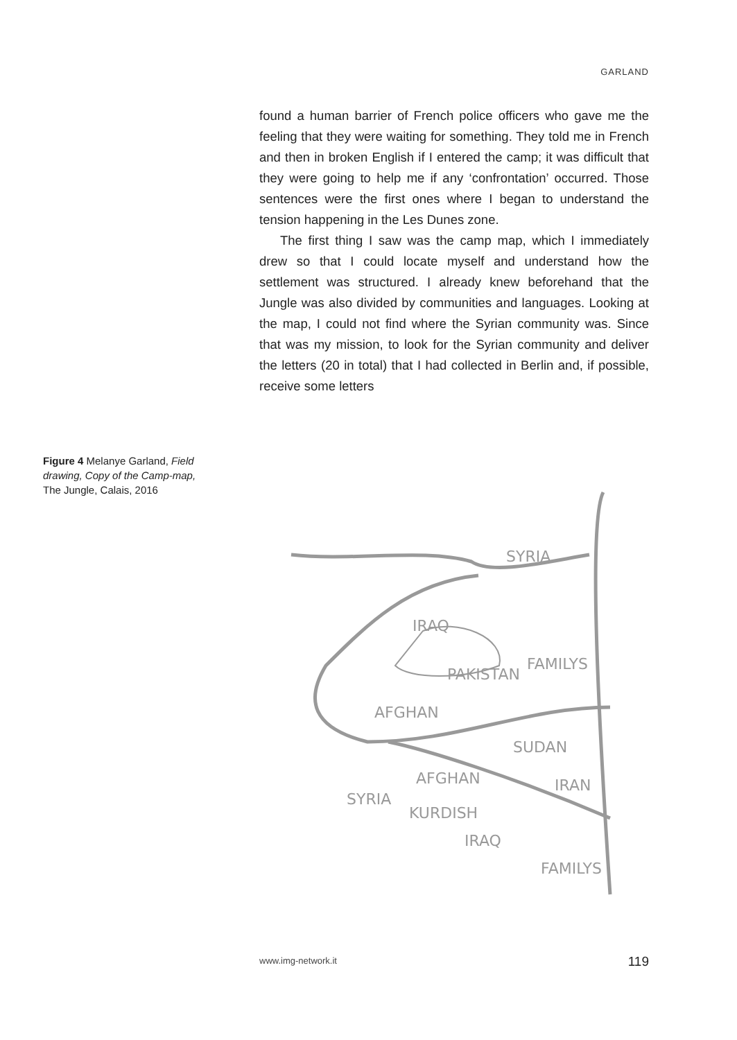GARLAND
found a human barrier of French police officers who gave me the feeling that they were waiting for something. They told me in French and then in broken English if I entered the camp; it was difficult that they were going to help me if any ‘confrontation’ occurred. Those sentences were the first ones where I began to understand the tension happening in the Les Dunes zone.
The first thing I saw was the camp map, which I immediately drew so that I could locate myself and understand how the settlement was structured. I already knew beforehand that the Jungle was also divided by communities and languages. Looking at the map, I could not find where the Syrian community was. Since that was my mission, to look for the Syrian community and deliver the letters (20 in total) that I had collected in Berlin and, if possible, receive some letters
Figure 4 Melanye Garland, Field drawing, Copy of the Camp-map, The Jungle, Calais, 2016
SYRIA
IRAQ
PAKISTAN
FAMILYS
AFGHAN
SUDAN
AFGHAN
IRAN
SYRIA
KURDISH
IRAQ
FAMILYS
www.img-network.it 119